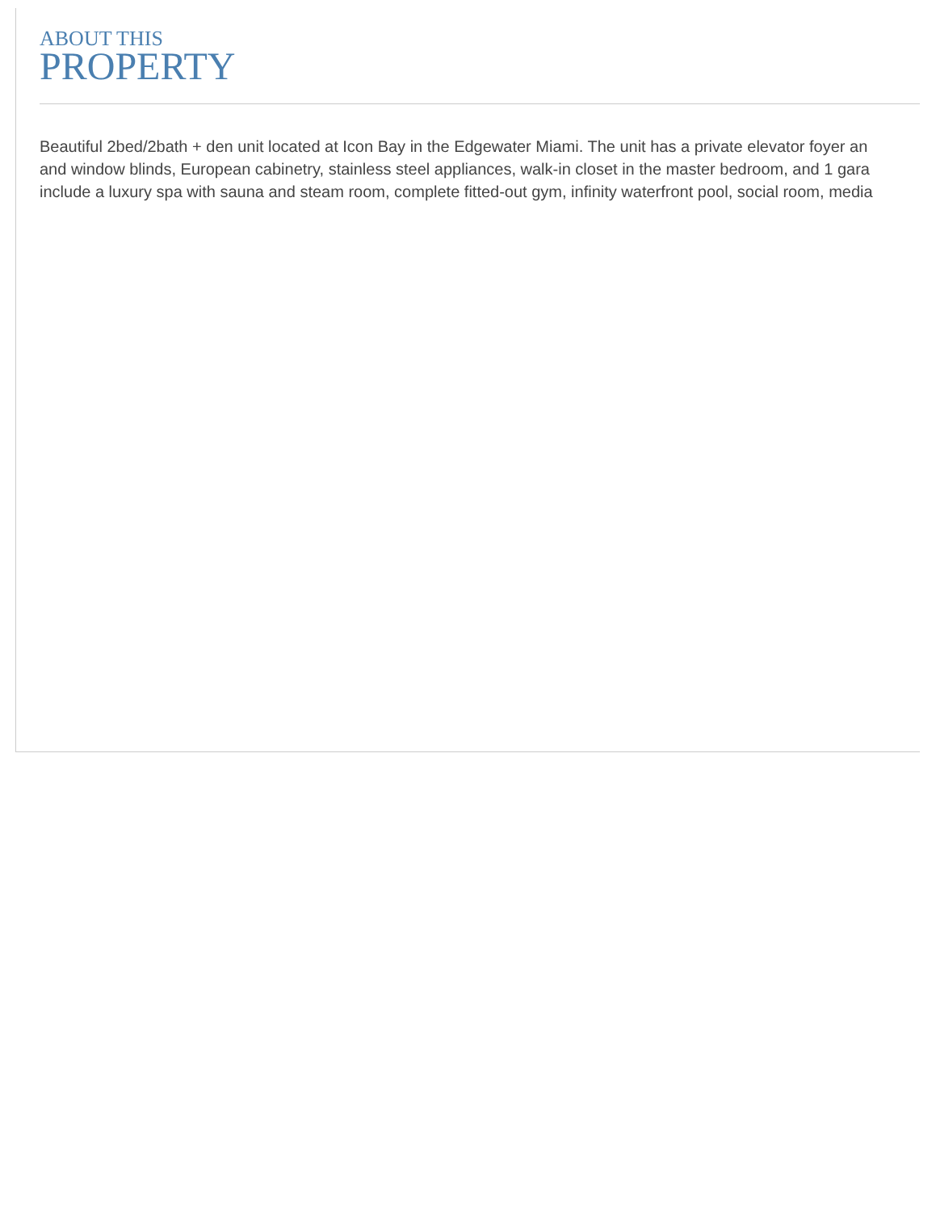ABOUT THIS
PROPERTY
Beautiful 2bed/2bath + den unit located at Icon Bay in the Edgewater Miami. The unit has a private elevator foyer an
and window blinds, European cabinetry, stainless steel appliances, walk-in closet in the master bedroom, and 1 gara
include a luxury spa with sauna and steam room, complete fitted-out gym, infinity waterfront pool, social room, media